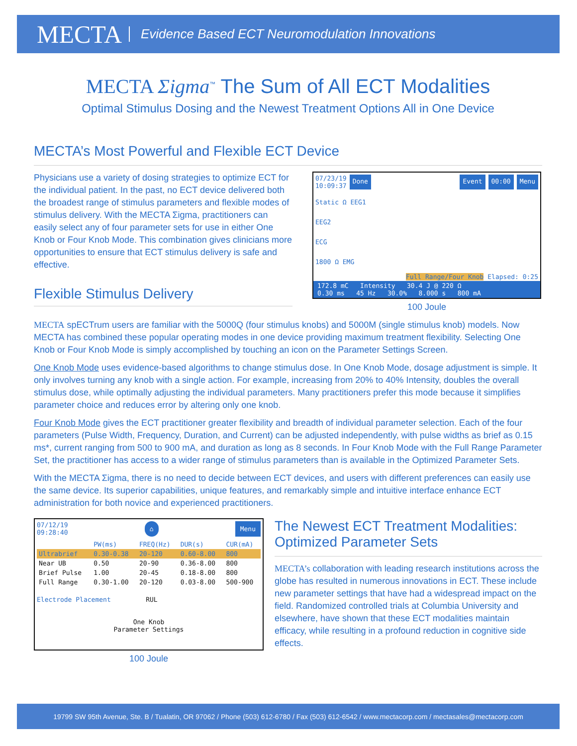MECTA Evidence Based ECT Neuromodulation Innovations
MECTA Σigma<sup>™</sup> The Sum of All ECT Modalities
Optimal Stimulus Dosing and the Newest Treatment Options All in One Device
MECTA’s Most Powerful and Flexible ECT Device
Physicians use a variety of dosing strategies to optimize ECT for the individual patient. In the past, no ECT device delivered both the broadest range of stimulus parameters and flexible modes of stimulus delivery. With the MECTA Σigma, practitioners can easily select any of four parameter sets for use in either One Knob or Four Knob Mode. This combination gives clinicians more opportunities to ensure that ECT stimulus delivery is safe and effective.
Flexible Stimulus Delivery
07/23/19
10:09:37 Done Event 00:00 Menu
Static Ω EEG1
EEG2
ECG
1800 Ω EMG
Full Range/Four Knob Elapsed: 0:25
172.8 mC Intensity 30.4 J @ 220 Ω
0.30 ms 45 Hz 30.0% 8.000 s 800 mA
100 Joule
MECTA spECTrum users are familiar with the 5000Q (four stimulus knobs) and 5000M (single stimulus knob) models. Now MECTA has combined these popular operating modes in one device providing maximum treatment flexibility. Selecting One Knob or Four Knob Mode is simply accomplished by touching an icon on the Parameter Settings Screen.
One Knob Mode uses evidence-based algorithms to change stimulus dose. In One Knob Mode, dosage adjustment is simple. It only involves turning any knob with a single action. For example, increasing from 20% to 40% Intensity, doubles the overall stimulus dose, while optimally adjusting the individual parameters. Many practitioners prefer this mode because it simplifies parameter choice and reduces error by altering only one knob.
Four Knob Mode gives the ECT practitioner greater flexibility and breadth of individual parameter selection. Each of the four parameters (Pulse Width, Frequency, Duration, and Current) can be adjusted independently, with pulse widths as brief as 0.15 ms*, current ranging from 500 to 900 mA, and duration as long as 8 seconds. In Four Knob Mode with the Full Range Parameter Set, the practitioner has access to a wider range of stimulus parameters than is available in the Optimized Parameter Sets.
With the MECTA Σigma, there is no need to decide between ECT devices, and users with different preferences can easily use the same device. Its superior capabilities, unique features, and remarkably simple and intuitive interface enhance ECT administration for both novice and experienced practitioners.
07/12/19
09:28:40 ⌂ Menu
| | PW(ms) | FREQ(Hz) | DUR(s) | CUR(mA) |
| --- | --- | --- | --- | --- |
| Ultrabrief | 0.30-0.38 | 20-120 | 0.60-8.00 | 800 |
| Near UB | 0.50 | 20-90 | 0.36-8.00 | 800 |
| Brief Pulse | 1.00 | 20-45 | 0.18-8.00 | 800 |
| Full Range | 0.30-1.00 | 20-120 | 0.03-8.00 | 500-900 |
Electrode Placement RUL
One Knob
Parameter Settings
100 Joule
The Newest ECT Treatment Modalities: Optimized Parameter Sets
MECTA’s collaboration with leading research institutions across the globe has resulted in numerous innovations in ECT. These include new parameter settings that have had a widespread impact on the field. Randomized controlled trials at Columbia University and elsewhere, have shown that these ECT modalities maintain efficacy, while resulting in a profound reduction in cognitive side effects.
19799 SW 95th Avenue, Ste. B / Tualatin, OR 97062 / Phone (503) 612-6780 / Fax (503) 612-6542 / www.mectacorp.com / mectasales@mectacorp.com